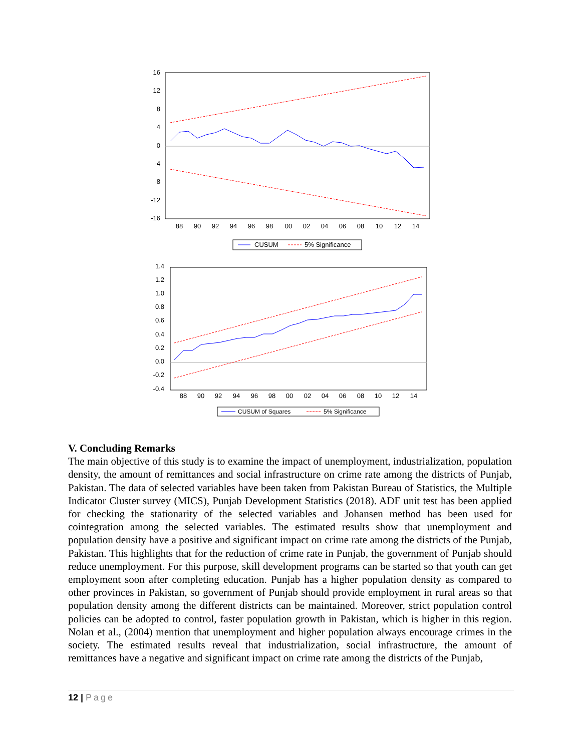16
12
8
4
0
-4
-8
-12
-16
88
90
92
94
96
98
00
02
04
06
08
10
12
14
CUSUM
5% Significance
1.4
1.2
1.0
0.8
0.6
0.4
0.2
0.0
-0.2
-0.4
88
90
92
94
96
98
00
02
04
06
08
10
12
14
CUSUM of Squares
5% Significance
V. Concluding Remarks
The main objective of this study is to examine the impact of unemployment, industrialization, population density, the amount of remittances and social infrastructure on crime rate among the districts of Punjab, Pakistan. The data of selected variables have been taken from Pakistan Bureau of Statistics, the Multiple Indicator Cluster survey (MICS), Punjab Development Statistics (2018). ADF unit test has been applied for checking the stationarity of the selected variables and Johansen method has been used for cointegration among the selected variables. The estimated results show that unemployment and population density have a positive and significant impact on crime rate among the districts of the Punjab, Pakistan. This highlights that for the reduction of crime rate in Punjab, the government of Punjab should reduce unemployment. For this purpose, skill development programs can be started so that youth can get employment soon after completing education. Punjab has a higher population density as compared to other provinces in Pakistan, so government of Punjab should provide employment in rural areas so that population density among the different districts can be maintained. Moreover, strict population control policies can be adopted to control, faster population growth in Pakistan, which is higher in this region. Nolan et al., (2004) mention that unemployment and higher population always encourage crimes in the society. The estimated results reveal that industrialization, social infrastructure, the amount of remittances have a negative and significant impact on crime rate among the districts of the Punjab,
12 | Page